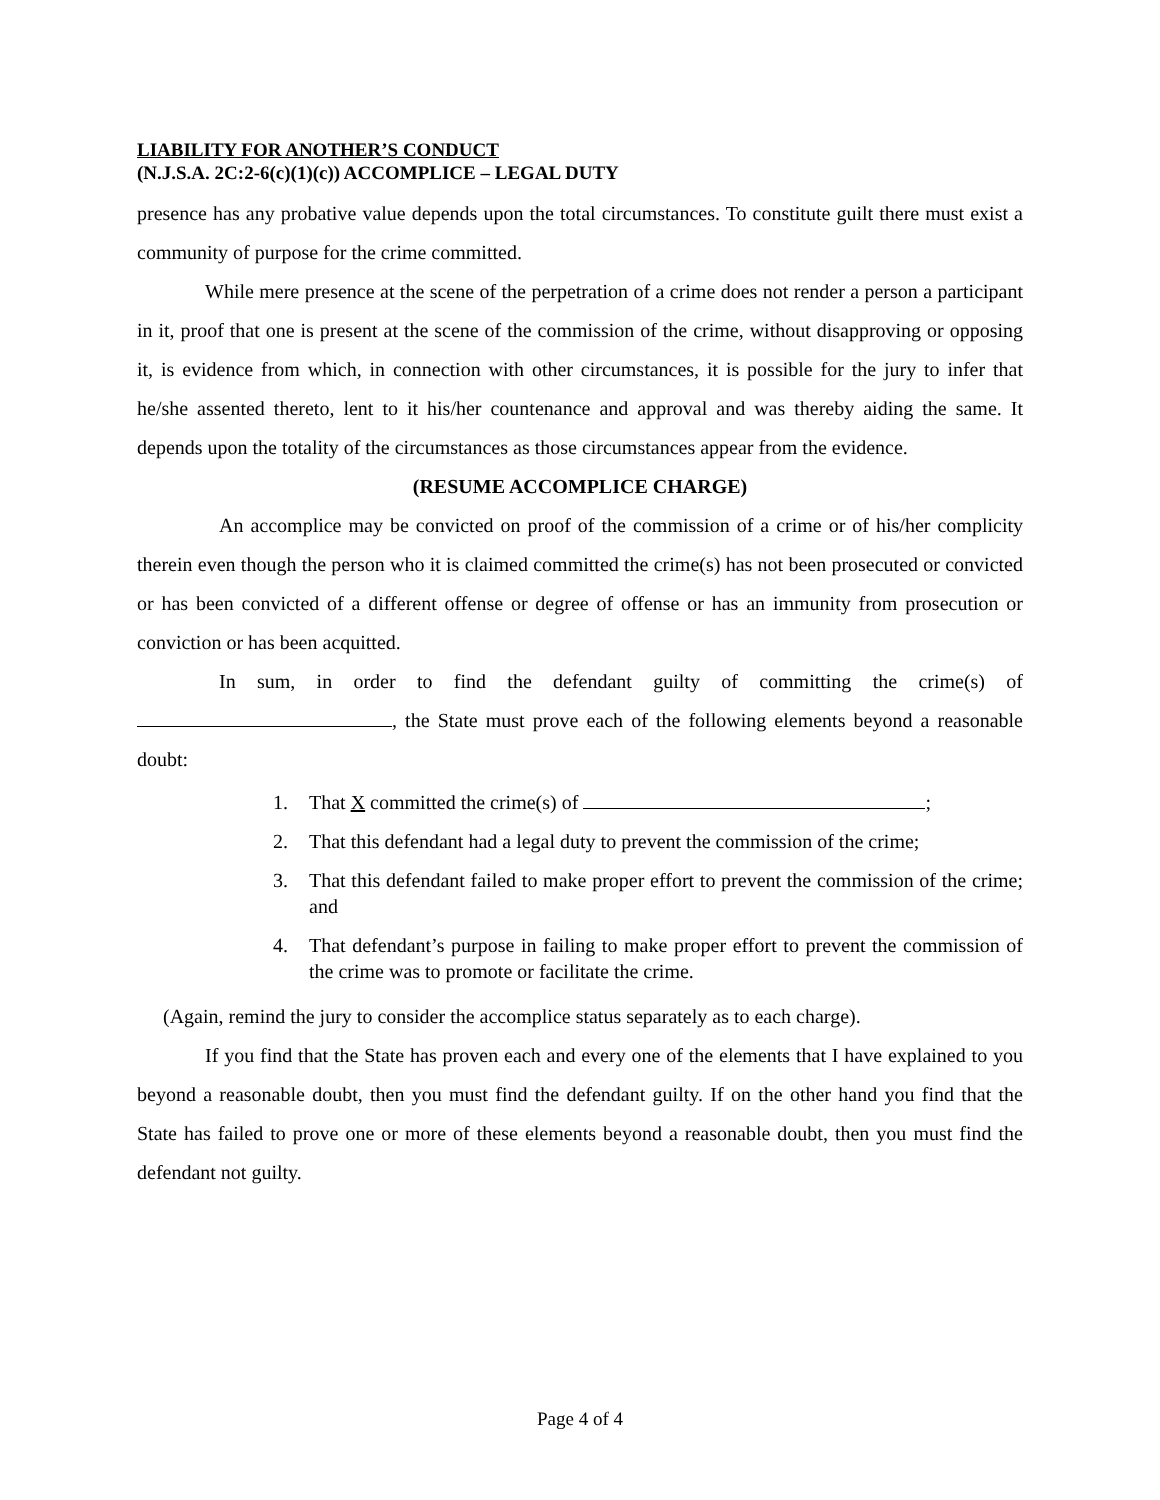LIABILITY FOR ANOTHER’S CONDUCT
(N.J.S.A. 2C:2-6(c)(1)(c)) ACCOMPLICE – LEGAL DUTY
presence has any probative value depends upon the total circumstances. To constitute guilt there must exist a community of purpose for the crime committed.
While mere presence at the scene of the perpetration of a crime does not render a person a participant in it, proof that one is present at the scene of the commission of the crime, without disapproving or opposing it, is evidence from which, in connection with other circumstances, it is possible for the jury to infer that he/she assented thereto, lent to it his/her countenance and approval and was thereby aiding the same. It depends upon the totality of the circumstances as those circumstances appear from the evidence.
(RESUME ACCOMPLICE CHARGE)
An accomplice may be convicted on proof of the commission of a crime or of his/her complicity therein even though the person who it is claimed committed the crime(s) has not been prosecuted or convicted or has been convicted of a different offense or degree of offense or has an immunity from prosecution or conviction or has been acquitted.
In sum, in order to find the defendant guilty of committing the crime(s) of , the State must prove each of the following elements beyond a reasonable doubt:
1. That X committed the crime(s) of ;
2. That this defendant had a legal duty to prevent the commission of the crime;
3. That this defendant failed to make proper effort to prevent the commission of the crime; and
4. That defendant’s purpose in failing to make proper effort to prevent the commission of the crime was to promote or facilitate the crime.
(Again, remind the jury to consider the accomplice status separately as to each charge).
If you find that the State has proven each and every one of the elements that I have explained to you beyond a reasonable doubt, then you must find the defendant guilty. If on the other hand you find that the State has failed to prove one or more of these elements beyond a reasonable doubt, then you must find the defendant not guilty.
Page 4 of 4